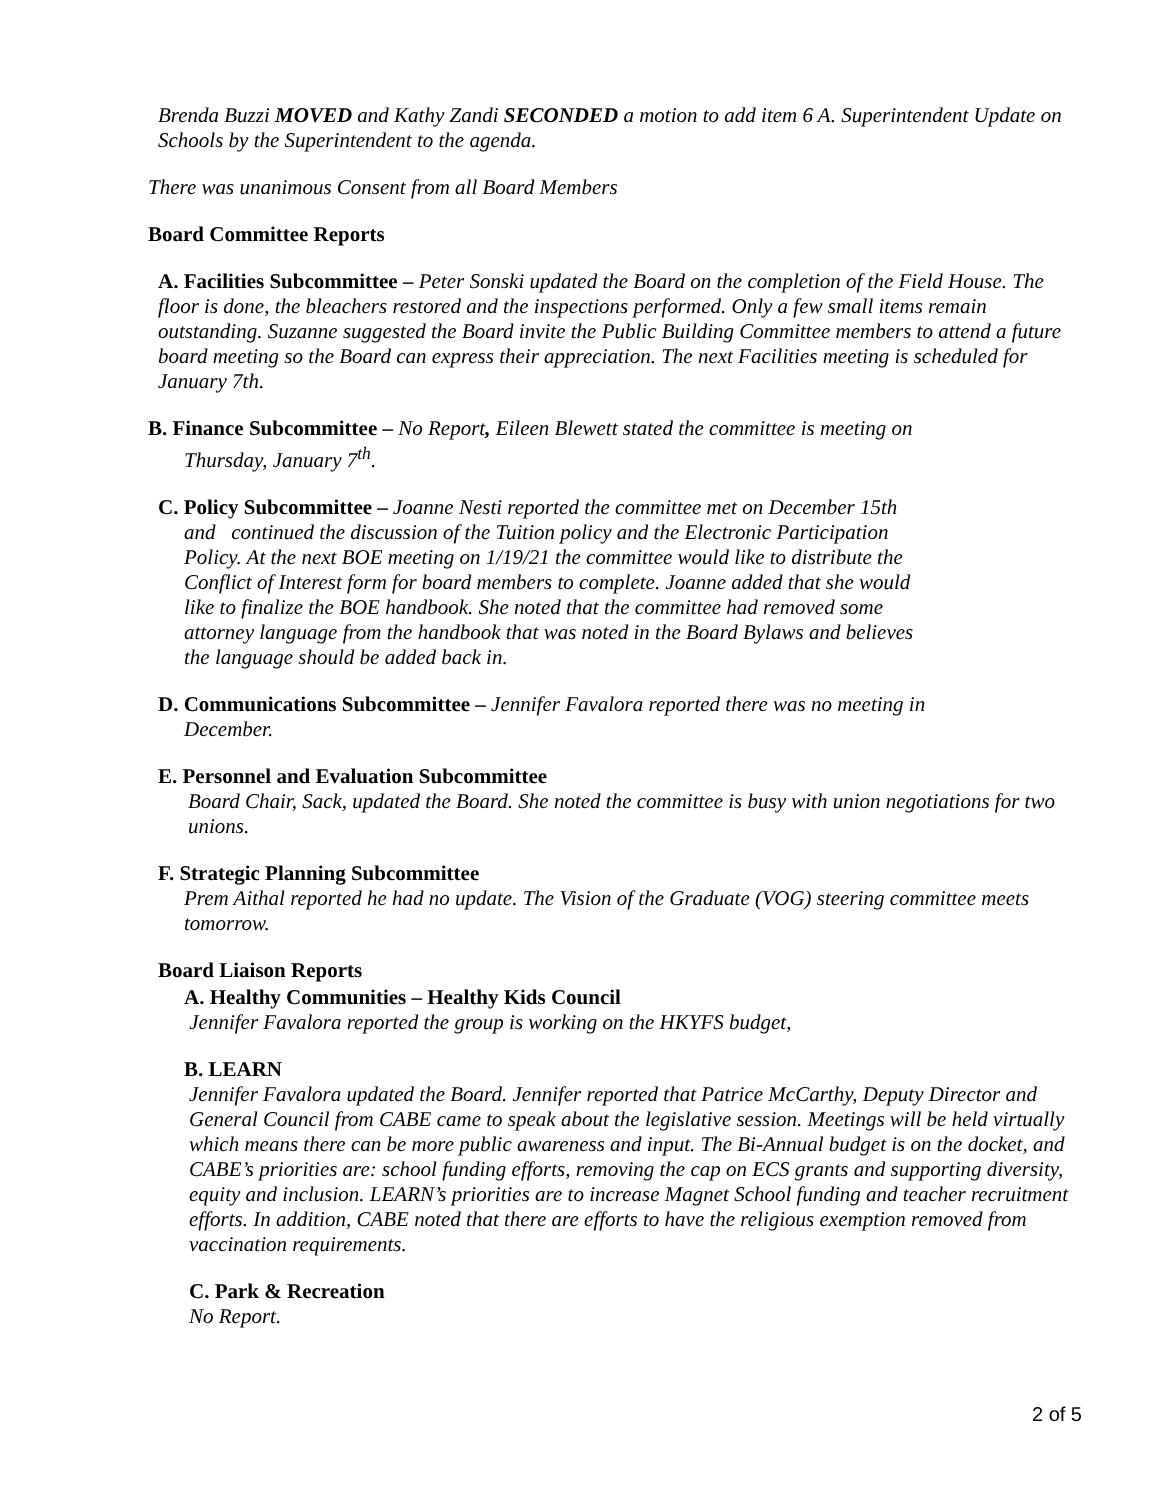Brenda Buzzi MOVED and Kathy Zandi SECONDED a motion to add item 6 A. Superintendent Update on Schools by the Superintendent to the agenda.
There was unanimous Consent from all Board Members
Board Committee Reports
A. Facilities Subcommittee – Peter Sonski updated the Board on the completion of the Field House. The floor is done, the bleachers restored and the inspections performed. Only a few small items remain outstanding. Suzanne suggested the Board invite the Public Building Committee members to attend a future board meeting so the Board can express their appreciation. The next Facilities meeting is scheduled for January 7th.
B. Finance Subcommittee – No Report, Eileen Blewett stated the committee is meeting on Thursday, January 7<sup>th</sup>.
C. Policy Subcommittee – Joanne Nesti reported the committee met on December 15th and continued the discussion of the Tuition policy and the Electronic Participation Policy. At the next BOE meeting on 1/19/21 the committee would like to distribute the Conflict of Interest form for board members to complete. Joanne added that she would like to finalize the BOE handbook. She noted that the committee had removed some attorney language from the handbook that was noted in the Board Bylaws and believes the language should be added back in.
D. Communications Subcommittee – Jennifer Favalora reported there was no meeting in December.
E. Personnel and Evaluation Subcommittee
Board Chair, Sack, updated the Board. She noted the committee is busy with union negotiations for two unions.
F. Strategic Planning Subcommittee
Prem Aithal reported he had no update. The Vision of the Graduate (VOG) steering committee meets tomorrow.
Board Liaison Reports
A. Healthy Communities – Healthy Kids Council
Jennifer Favalora reported the group is working on the HKYFS budget,
B. LEARN
Jennifer Favalora updated the Board. Jennifer reported that Patrice McCarthy, Deputy Director and General Council from CABE came to speak about the legislative session. Meetings will be held virtually which means there can be more public awareness and input. The Bi-Annual budget is on the docket, and CABE’s priorities are: school funding efforts, removing the cap on ECS grants and supporting diversity, equity and inclusion. LEARN’s priorities are to increase Magnet School funding and teacher recruitment efforts. In addition, CABE noted that there are efforts to have the religious exemption removed from vaccination requirements.
C. Park & Recreation
No Report.
2 of 5